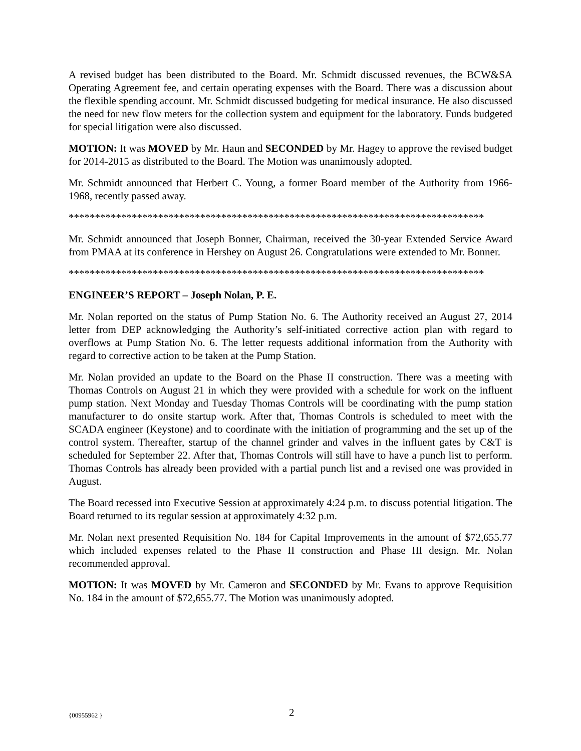A revised budget has been distributed to the Board. Mr. Schmidt discussed revenues, the BCW&SA Operating Agreement fee, and certain operating expenses with the Board. There was a discussion about the flexible spending account. Mr. Schmidt discussed budgeting for medical insurance. He also discussed the need for new flow meters for the collection system and equipment for the laboratory. Funds budgeted for special litigation were also discussed.
MOTION: It was MOVED by Mr. Haun and SECONDED by Mr. Hagey to approve the revised budget for 2014-2015 as distributed to the Board. The Motion was unanimously adopted.
Mr. Schmidt announced that Herbert C. Young, a former Board member of the Authority from 1966-1968, recently passed away.
*******************************************************************************
Mr. Schmidt announced that Joseph Bonner, Chairman, received the 30-year Extended Service Award from PMAA at its conference in Hershey on August 26. Congratulations were extended to Mr. Bonner.
*******************************************************************************
ENGINEER’S REPORT – Joseph Nolan, P. E.
Mr. Nolan reported on the status of Pump Station No. 6. The Authority received an August 27, 2014 letter from DEP acknowledging the Authority’s self-initiated corrective action plan with regard to overflows at Pump Station No. 6. The letter requests additional information from the Authority with regard to corrective action to be taken at the Pump Station.
Mr. Nolan provided an update to the Board on the Phase II construction. There was a meeting with Thomas Controls on August 21 in which they were provided with a schedule for work on the influent pump station. Next Monday and Tuesday Thomas Controls will be coordinating with the pump station manufacturer to do onsite startup work. After that, Thomas Controls is scheduled to meet with the SCADA engineer (Keystone) and to coordinate with the initiation of programming and the set up of the control system. Thereafter, startup of the channel grinder and valves in the influent gates by C&T is scheduled for September 22. After that, Thomas Controls will still have to have a punch list to perform. Thomas Controls has already been provided with a partial punch list and a revised one was provided in August.
The Board recessed into Executive Session at approximately 4:24 p.m. to discuss potential litigation. The Board returned to its regular session at approximately 4:32 p.m.
Mr. Nolan next presented Requisition No. 184 for Capital Improvements in the amount of $72,655.77 which included expenses related to the Phase II construction and Phase III design. Mr. Nolan recommended approval.
MOTION: It was MOVED by Mr. Cameron and SECONDED by Mr. Evans to approve Requisition No. 184 in the amount of $72,655.77. The Motion was unanimously adopted.
{00955962 } 2